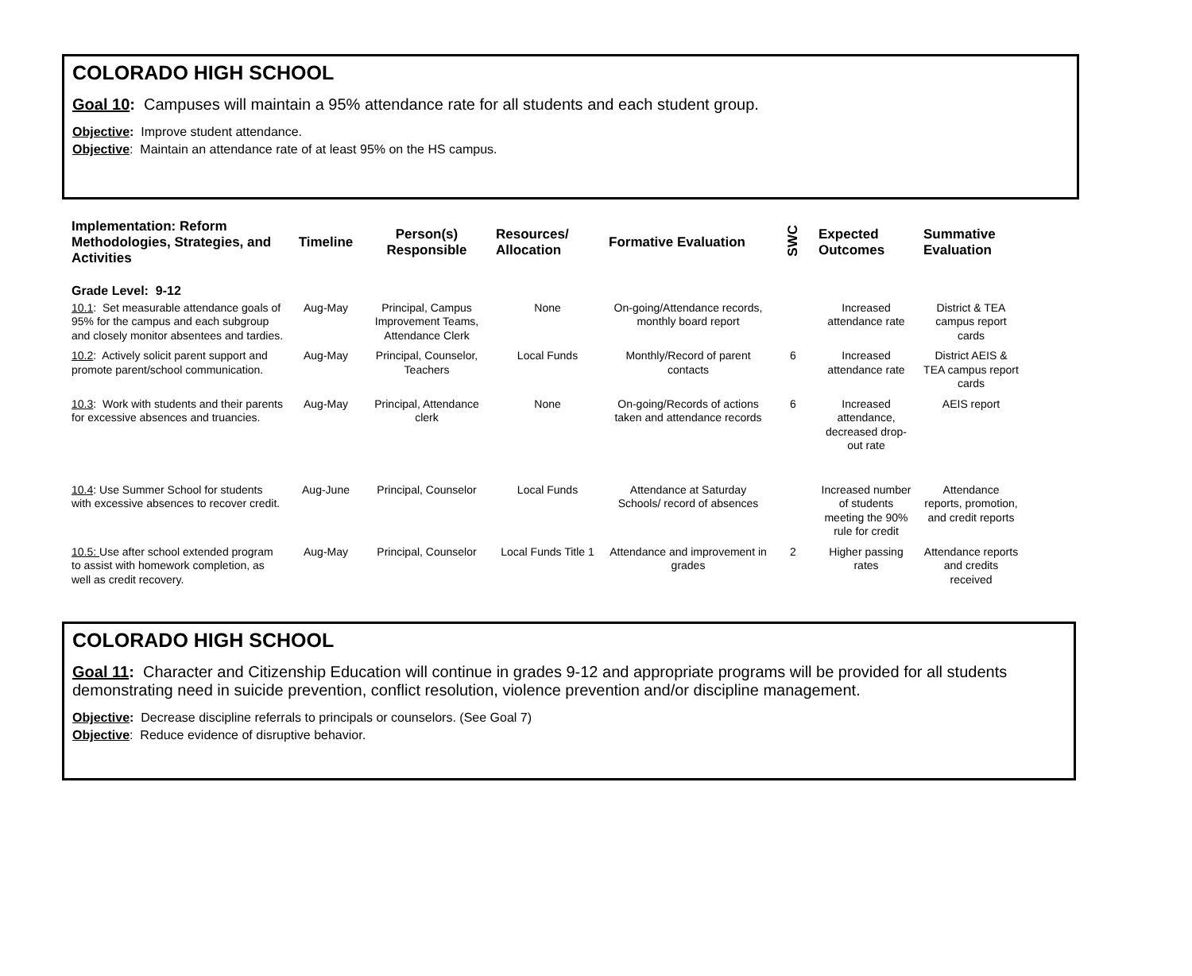COLORADO HIGH SCHOOL
Goal 10: Campuses will maintain a 95% attendance rate for all students and each student group.
Objective: Improve student attendance.
Objective: Maintain an attendance rate of at least 95% on the HS campus.
| Implementation: Reform Methodologies, Strategies, and Activities | Timeline | Person(s) Responsible | Resources/ Allocation | Formative Evaluation | SWC | Expected Outcomes | Summative Evaluation |
| --- | --- | --- | --- | --- | --- | --- | --- |
| Grade Level: 9-12 | | | | | | | |
| 10.1 : Set measurable attendance goals of 95% for the campus and each subgroup and closely monitor absentees and tardies. | Aug-May | Principal, Campus Improvement Teams, Attendance Clerk | None | On-going/Attendance records, monthly board report | | Increased attendance rate | District & TEA campus report cards |
| 10.2 : Actively solicit parent support and promote parent/school communication. | Aug-May | Principal, Counselor, Teachers | Local Funds | Monthly/Record of parent contacts | 6 | Increased attendance rate | District AEIS & TEA campus report cards |
| 10.3 : Work with students and their parents for excessive absences and truancies. | Aug-May | Principal, Attendance clerk | None | On-going/Records of actions taken and attendance records | 6 | Increased attendance, decreased drop-out rate | AEIS report |
| 10.4 : Use Summer School for students with excessive absences to recover credit. | Aug-June | Principal, Counselor | Local Funds | Attendance at Saturday Schools/ record of absences | | Increased number of students meeting the 90% rule for credit | Attendance reports, promotion, and credit reports |
| 10.5: Use after school extended program to assist with homework completion, as well as credit recovery. | Aug-May | Principal, Counselor | Local Funds Title 1 | Attendance and improvement in grades | 2 | Higher passing rates | Attendance reports and credits received |
COLORADO HIGH SCHOOL
Goal 11: Character and Citizenship Education will continue in grades 9-12 and appropriate programs will be provided for all students demonstrating need in suicide prevention, conflict resolution, violence prevention and/or discipline management.
Objective: Decrease discipline referrals to principals or counselors. (See Goal 7)
Objective: Reduce evidence of disruptive behavior.